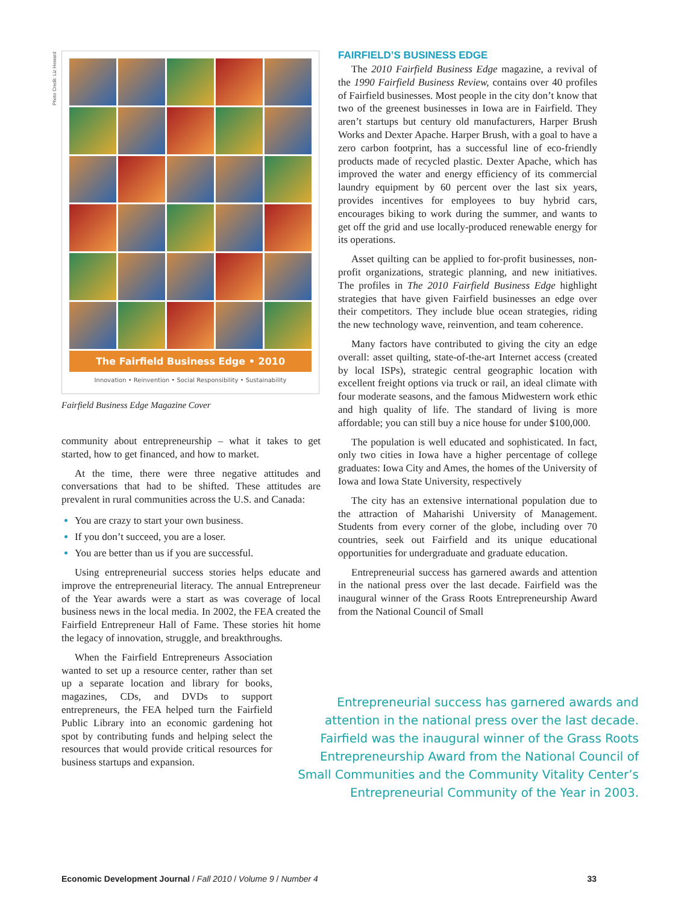Photo Credit: Liz Howard
The Fairfield Business Edge • 2010
Innovation • Reinvention • Social Responsibility • Sustainability
Fairfield Business Edge Magazine Cover
community about entrepreneurship – what it takes to get started, how to get financed, and how to market.
At the time, there were three negative attitudes and conversations that had to be shifted. These attitudes are prevalent in rural communities across the U.S. and Canada:
You are crazy to start your own business.
If you don’t succeed, you are a loser.
You are better than us if you are successful.
Using entrepreneurial success stories helps educate and improve the entrepreneurial literacy. The annual Entrepreneur of the Year awards were a start as was coverage of local business news in the local media. In 2002, the FEA created the Fairfield Entrepreneur Hall of Fame. These stories hit home the legacy of innovation, struggle, and breakthroughs.
When the Fairfield Entrepreneurs Association wanted to set up a resource center, rather than set up a separate location and library for books, magazines, CDs, and DVDs to support entrepreneurs, the FEA helped turn the Fairfield Public Library into an economic gardening hot spot by contributing funds and helping select the resources that would provide critical resources for business startups and expansion.
FAIRFIELD’S BUSINESS EDGE
The 2010 Fairfield Business Edge magazine, a revival of the 1990 Fairfield Business Review, contains over 40 profiles of Fairfield businesses. Most people in the city don’t know that two of the greenest businesses in Iowa are in Fairfield. They aren’t startups but century old manufacturers, Harper Brush Works and Dexter Apache. Harper Brush, with a goal to have a zero carbon footprint, has a successful line of eco-friendly products made of recycled plastic. Dexter Apache, which has improved the water and energy efficiency of its commercial laundry equipment by 60 percent over the last six years, provides incentives for employees to buy hybrid cars, encourages biking to work during the summer, and wants to get off the grid and use locally-produced renewable energy for its operations.
Asset quilting can be applied to for-profit businesses, non-profit organizations, strategic planning, and new initiatives. The profiles in The 2010 Fairfield Business Edge highlight strategies that have given Fairfield businesses an edge over their competitors. They include blue ocean strategies, riding the new technology wave, reinvention, and team coherence.
Many factors have contributed to giving the city an edge overall: asset quilting, state-of-the-art Internet access (created by local ISPs), strategic central geographic location with excellent freight options via truck or rail, an ideal climate with four moderate seasons, and the famous Midwestern work ethic and high quality of life. The standard of living is more affordable; you can still buy a nice house for under $100,000.
The population is well educated and sophisticated. In fact, only two cities in Iowa have a higher percentage of college graduates: Iowa City and Ames, the homes of the University of Iowa and Iowa State University, respectively
The city has an extensive international population due to the attraction of Maharishi University of Management. Students from every corner of the globe, including over 70 countries, seek out Fairfield and its unique educational opportunities for undergraduate and graduate education.
Entrepreneurial success has garnered awards and attention in the national press over the last decade. Fairfield was the inaugural winner of the Grass Roots Entrepreneurship Award from the National Council of Small
Entrepreneurial success has garnered awards and attention in the national press over the last decade. Fairfield was the inaugural winner of the Grass Roots Entrepreneurship Award from the National Council of Small Communities and the Community Vitality Center’s Entrepreneurial Community of the Year in 2003.
Economic Development Journal / Fall 2010 / Volume 9 / Number 4 33